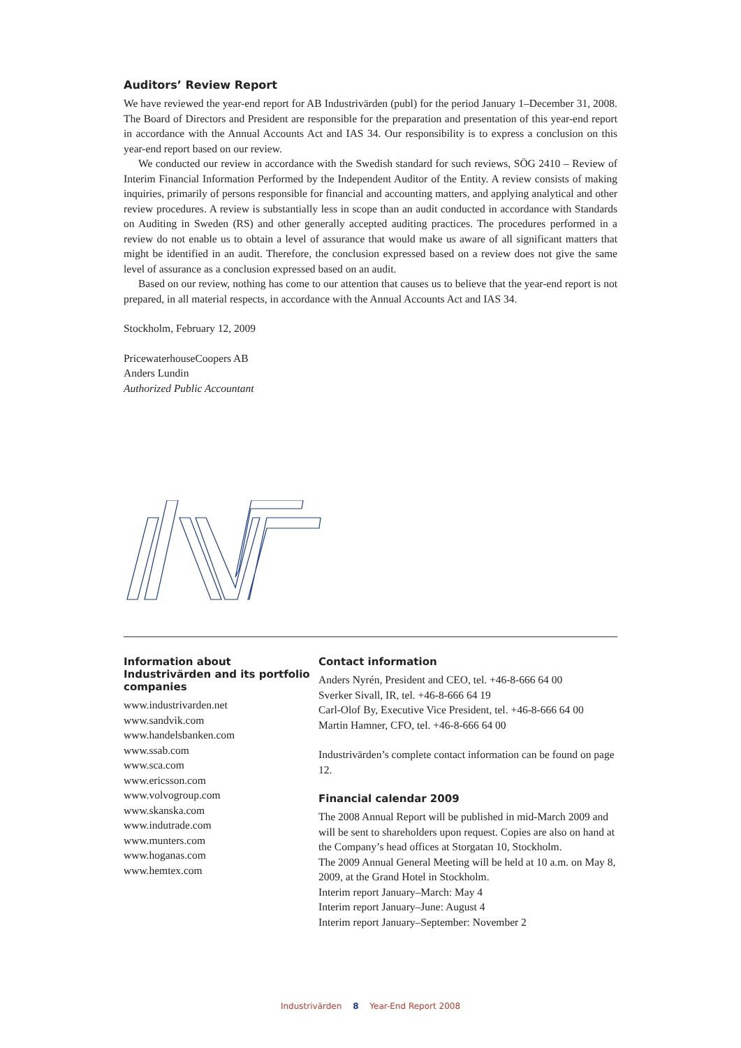Auditors’ Review Report
We have reviewed the year-end report for AB Industrivärden (publ) for the period January 1–December 31, 2008. The Board of Directors and President are responsible for the preparation and presentation of this year-end report in accordance with the Annual Accounts Act and IAS 34. Our responsibility is to express a conclusion on this year-end report based on our review.
We conducted our review in accordance with the Swedish standard for such reviews, SÖG 2410 – Review of Interim Financial Information Performed by the Independent Auditor of the Entity. A review consists of making inquiries, primarily of persons responsible for financial and accounting matters, and applying analytical and other review procedures. A review is substantially less in scope than an audit conducted in accordance with Standards on Auditing in Sweden (RS) and other generally accepted auditing practices. The procedures performed in a review do not enable us to obtain a level of assurance that would make us aware of all significant matters that might be identified in an audit. Therefore, the conclusion expressed based on a review does not give the same level of assurance as a conclusion expressed based on an audit.
Based on our review, nothing has come to our attention that causes us to believe that the year-end report is not prepared, in all material respects, in accordance with the Annual Accounts Act and IAS 34.
Stockholm, February 12, 2009
PricewaterhouseCoopers AB
Anders Lundin
Authorized Public Accountant
Information about Industrivärden and its portfolio companies
www.industrivarden.net
www.sandvik.com
www.handelsbanken.com
www.ssab.com
www.sca.com
www.ericsson.com
www.volvogroup.com
www.skanska.com
www.indutrade.com
www.munters.com
www.hoganas.com
www.hemtex.com
Contact information
Anders Nyrén, President and CEO, tel. +46-8-666 64 00
Sverker Sivall, IR, tel. +46-8-666 64 19
Carl-Olof By, Executive Vice President, tel. +46-8-666 64 00
Martin Hamner, CFO, tel. +46-8-666 64 00
Industrivärden’s complete contact information can be found on page 12.
Financial calendar 2009
The 2008 Annual Report will be published in mid-March 2009 and will be sent to shareholders upon request. Copies are also on hand at the Company’s head offices at Storgatan 10, Stockholm.
The 2009 Annual General Meeting will be held at 10 a.m. on May 8, 2009, at the Grand Hotel in Stockholm.
Interim report January–March: May 4
Interim report January–June: August 4
Interim report January–September: November 2
Industrivärden 8 Year-End Report 2008